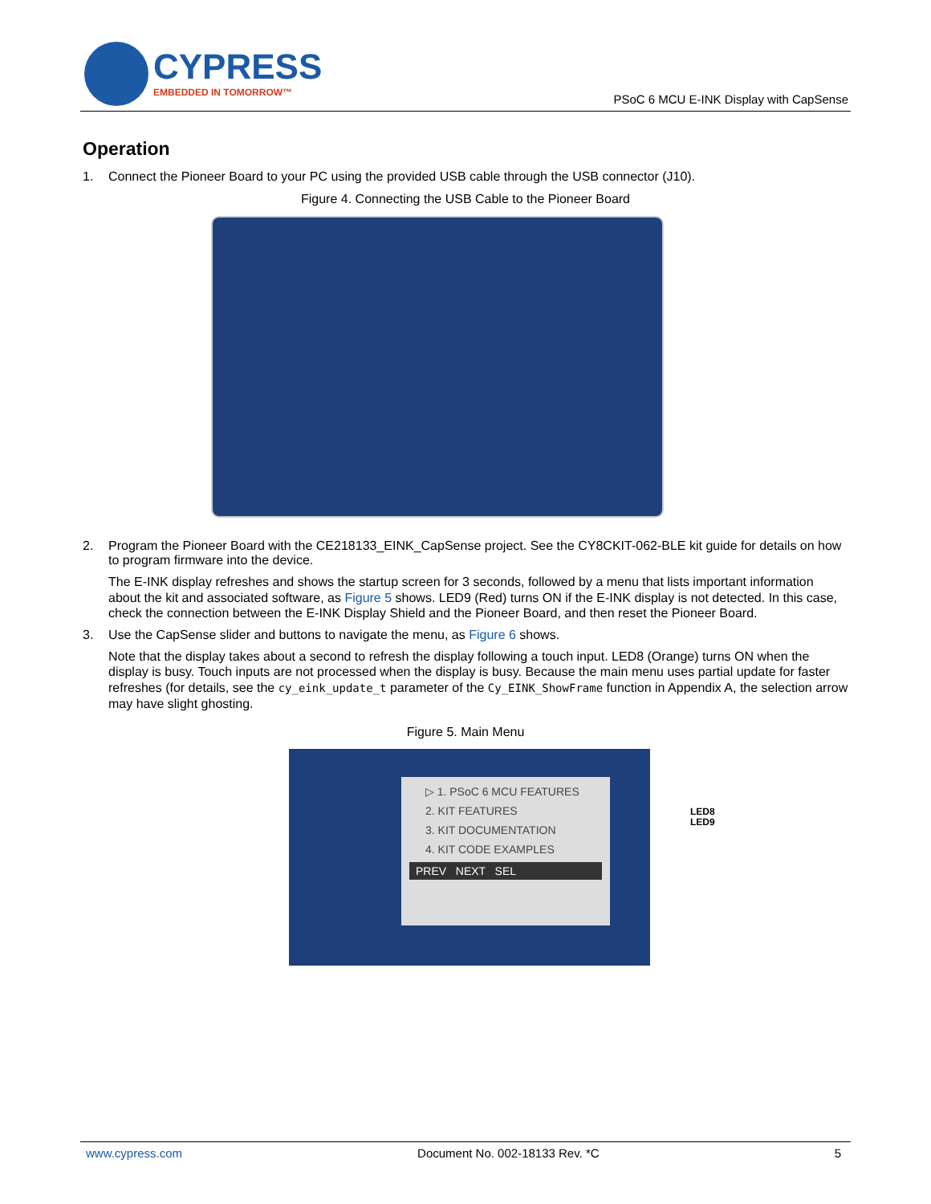CYPRESS
EMBEDDED IN TOMORROW™
PSoC 6 MCU E-INK Display with CapSense
Operation
1. Connect the Pioneer Board to your PC using the provided USB cable through the USB connector (J10).
Figure 4. Connecting the USB Cable to the Pioneer Board
2. Program the Pioneer Board with the CE218133_EINK_CapSense project. See the CY8CKIT-062-BLE kit guide for details on how to program firmware into the device.
The E-INK display refreshes and shows the startup screen for 3 seconds, followed by a menu that lists important information about the kit and associated software, as Figure 5 shows. LED9 (Red) turns ON if the E-INK display is not detected. In this case, check the connection between the E-INK Display Shield and the Pioneer Board, and then reset the Pioneer Board.
3. Use the CapSense slider and buttons to navigate the menu, as Figure 6 shows.
Note that the display takes about a second to refresh the display following a touch input. LED8 (Orange) turns ON when the display is busy. Touch inputs are not processed when the display is busy. Because the main menu uses partial update for faster refreshes (for details, see the cy_eink_update_t parameter of the Cy_EINK_ShowFrame function in Appendix A, the selection arrow may have slight ghosting.
Figure 5. Main Menu
▷ 1. PSoC 6 MCU FEATURES
2. KIT FEATURES
3. KIT DOCUMENTATION
4. KIT CODE EXAMPLES
PREV NEXT SEL
LED8
LED9
www.cypress.com Document No. 002-18133 Rev. *C 5